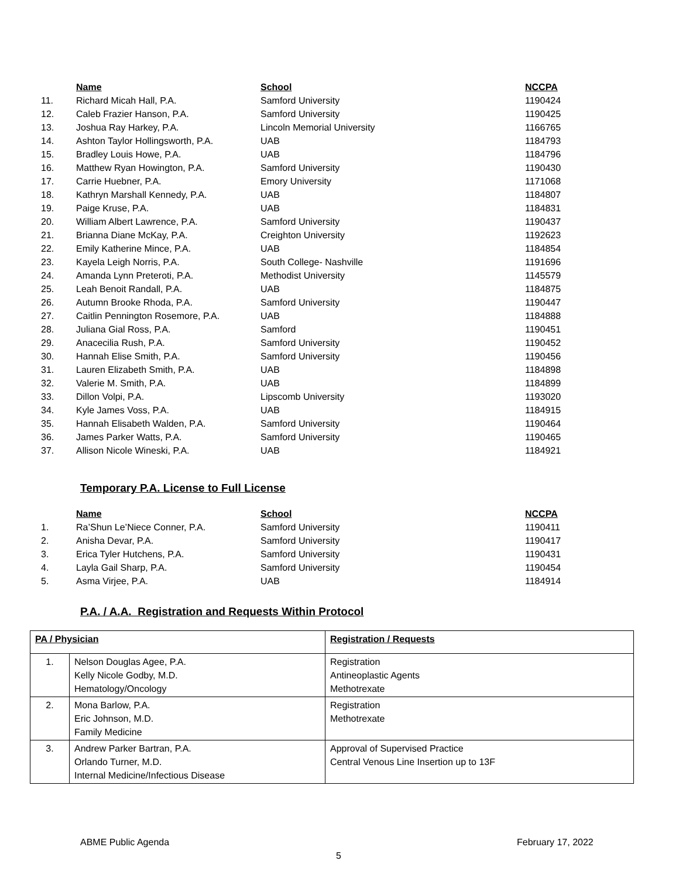| | Name | School | NCCPA |
| --- | --- | --- | --- |
| 11. | Richard Micah Hall, P.A. | Samford University | 1190424 |
| 12. | Caleb Frazier Hanson, P.A. | Samford University | 1190425 |
| 13. | Joshua Ray Harkey, P.A. | Lincoln Memorial University | 1166765 |
| 14. | Ashton Taylor Hollingsworth, P.A. | UAB | 1184793 |
| 15. | Bradley Louis Howe, P.A. | UAB | 1184796 |
| 16. | Matthew Ryan Howington, P.A. | Samford University | 1190430 |
| 17. | Carrie Huebner, P.A. | Emory University | 1171068 |
| 18. | Kathryn Marshall Kennedy, P.A. | UAB | 1184807 |
| 19. | Paige Kruse, P.A. | UAB | 1184831 |
| 20. | William Albert Lawrence, P.A. | Samford University | 1190437 |
| 21. | Brianna Diane McKay, P.A. | Creighton University | 1192623 |
| 22. | Emily Katherine Mince, P.A. | UAB | 1184854 |
| 23. | Kayela Leigh Norris, P.A. | South College- Nashville | 1191696 |
| 24. | Amanda Lynn Preteroti, P.A. | Methodist University | 1145579 |
| 25. | Leah Benoit Randall, P.A. | UAB | 1184875 |
| 26. | Autumn Brooke Rhoda, P.A. | Samford University | 1190447 |
| 27. | Caitlin Pennington Rosemore, P.A. | UAB | 1184888 |
| 28. | Juliana Gial Ross, P.A. | Samford | 1190451 |
| 29. | Anacecilia Rush, P.A. | Samford University | 1190452 |
| 30. | Hannah Elise Smith, P.A. | Samford University | 1190456 |
| 31. | Lauren Elizabeth Smith, P.A. | UAB | 1184898 |
| 32. | Valerie M. Smith, P.A. | UAB | 1184899 |
| 33. | Dillon Volpi, P.A. | Lipscomb University | 1193020 |
| 34. | Kyle James Voss, P.A. | UAB | 1184915 |
| 35. | Hannah Elisabeth Walden, P.A. | Samford University | 1190464 |
| 36. | James Parker Watts, P.A. | Samford University | 1190465 |
| 37. | Allison Nicole Wineski, P.A. | UAB | 1184921 |
Temporary P.A. License to Full License
| | Name | School | NCCPA |
| --- | --- | --- | --- |
| 1. | Ra’Shun Le’Niece Conner, P.A. | Samford University | 1190411 |
| 2. | Anisha Devar, P.A. | Samford University | 1190417 |
| 3. | Erica Tyler Hutchens, P.A. | Samford University | 1190431 |
| 4. | Layla Gail Sharp, P.A. | Samford University | 1190454 |
| 5. | Asma Virjee, P.A. | UAB | 1184914 |
P.A. / A.A. Registration and Requests Within Protocol
| PA / Physician | | Registration / Requests |
| 1. | Nelson Douglas Agee, P.A. Kelly Nicole Godby, M.D. Hematology/Oncology | Registration Antineoplastic Agents Methotrexate |
| 2. | Mona Barlow, P.A. Eric Johnson, M.D. Family Medicine | Registration Methotrexate |
| 3. | Andrew Parker Bartran, P.A. Orlando Turner, M.D. Internal Medicine/Infectious Disease | Approval of Supervised Practice Central Venous Line Insertion up to 13F |
ABME Public Agenda February 17, 2022
5